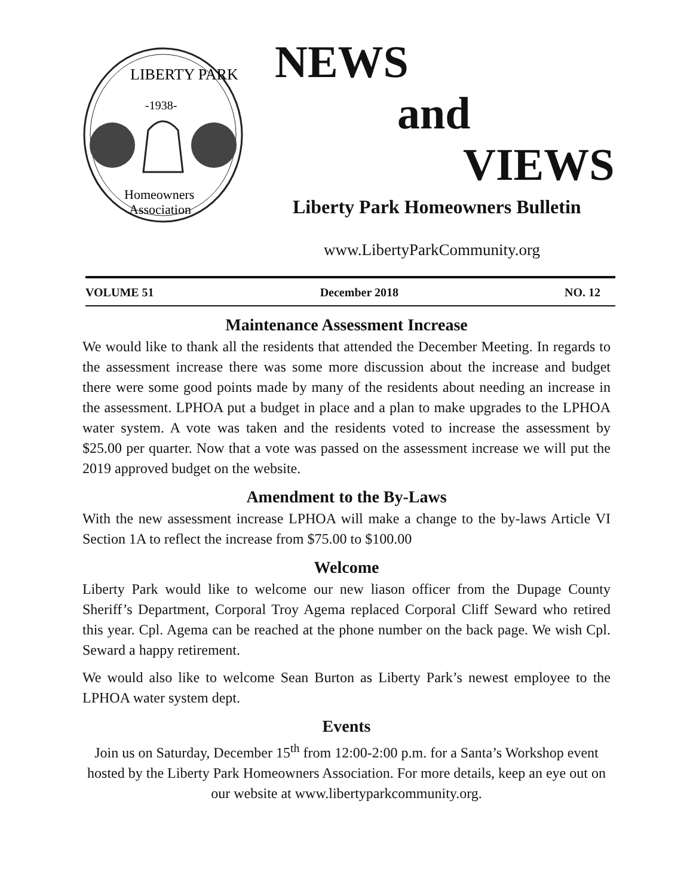LIBERTY PARK
-1938-
Homeowners
Association
NEWS
and
VIEWS
Liberty Park Homeowners Bulletin
www.LibertyParkCommunity.org
VOLUME 51 December 2018 NO. 12
Maintenance Assessment Increase
We would like to thank all the residents that attended the December Meeting. In regards to the assessment increase there was some more discussion about the increase and budget there were some good points made by many of the residents about needing an increase in the assessment. LPHOA put a budget in place and a plan to make upgrades to the LPHOA water system. A vote was taken and the residents voted to increase the assessment by $25.00 per quarter. Now that a vote was passed on the assessment increase we will put the 2019 approved budget on the website.
Amendment to the By-Laws
With the new assessment increase LPHOA will make a change to the by-laws Article VI Section 1A to reflect the increase from $75.00 to $100.00
Welcome
Liberty Park would like to welcome our new liason officer from the Dupage County Sheriff’s Department, Corporal Troy Agema replaced Corporal Cliff Seward who retired this year. Cpl. Agema can be reached at the phone number on the back page. We wish Cpl. Seward a happy retirement.
We would also like to welcome Sean Burton as Liberty Park’s newest employee to the LPHOA water system dept.
Events
Join us on Saturday, December 15<sup>th</sup> from 12:00-2:00 p.m. for a Santa’s Workshop event hosted by the Liberty Park Homeowners Association. For more details, keep an eye out on our website at www.libertyparkcommunity.org.